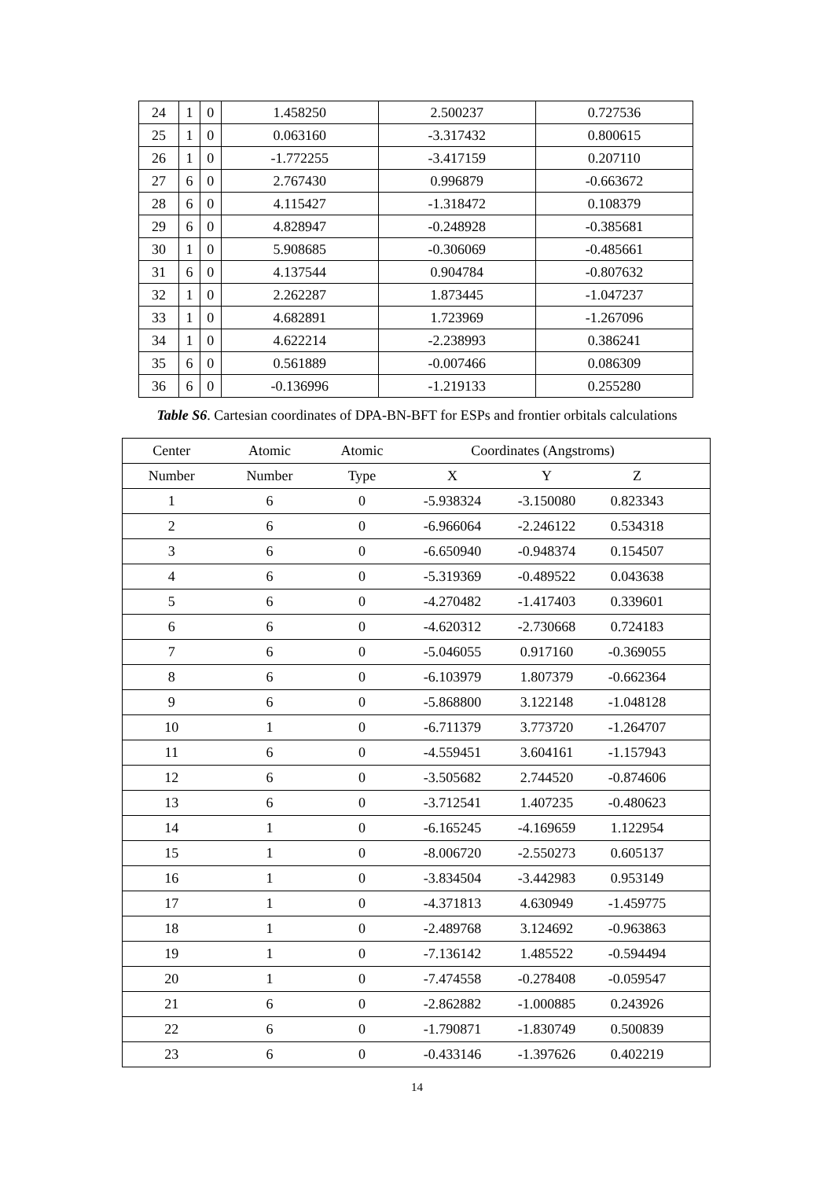| 24 | 1 | 0 | 1.458250 | 2.500237 | 0.727536 |
| 25 | 1 | 0 | 0.063160 | -3.317432 | 0.800615 |
| 26 | 1 | 0 | -1.772255 | -3.417159 | 0.207110 |
| 27 | 6 | 0 | 2.767430 | 0.996879 | -0.663672 |
| 28 | 6 | 0 | 4.115427 | -1.318472 | 0.108379 |
| 29 | 6 | 0 | 4.828947 | -0.248928 | -0.385681 |
| 30 | 1 | 0 | 5.908685 | -0.306069 | -0.485661 |
| 31 | 6 | 0 | 4.137544 | 0.904784 | -0.807632 |
| 32 | 1 | 0 | 2.262287 | 1.873445 | -1.047237 |
| 33 | 1 | 0 | 4.682891 | 1.723969 | -1.267096 |
| 34 | 1 | 0 | 4.622214 | -2.238993 | 0.386241 |
| 35 | 6 | 0 | 0.561889 | -0.007466 | 0.086309 |
| 36 | 6 | 0 | -0.136996 | -1.219133 | 0.255280 |
Table S6. Cartesian coordinates of DPA-BN-BFT for ESPs and frontier orbitals calculations
| Center | Atomic | Atomic | Coordinates (Angstroms) | | | |
| --- | --- | --- | --- | --- | --- | --- |
| Number | Number | Type | X | Y | Z | |
| 1 | 6 | 0 | -5.938324 | -3.150080 | 0.823343 | |
| 2 | 6 | 0 | -6.966064 | -2.246122 | 0.534318 | |
| 3 | 6 | 0 | -6.650940 | -0.948374 | 0.154507 | |
| 4 | 6 | 0 | -5.319369 | -0.489522 | 0.043638 | |
| 5 | 6 | 0 | -4.270482 | -1.417403 | 0.339601 | |
| 6 | 6 | 0 | -4.620312 | -2.730668 | 0.724183 | |
| 7 | 6 | 0 | -5.046055 | 0.917160 | -0.369055 | |
| 8 | 6 | 0 | -6.103979 | 1.807379 | -0.662364 | |
| 9 | 6 | 0 | -5.868800 | 3.122148 | -1.048128 | |
| 10 | 1 | 0 | -6.711379 | 3.773720 | -1.264707 | |
| 11 | 6 | 0 | -4.559451 | 3.604161 | -1.157943 | |
| 12 | 6 | 0 | -3.505682 | 2.744520 | -0.874606 | |
| 13 | 6 | 0 | -3.712541 | 1.407235 | -0.480623 | |
| 14 | 1 | 0 | -6.165245 | -4.169659 | 1.122954 | |
| 15 | 1 | 0 | -8.006720 | -2.550273 | 0.605137 | |
| 16 | 1 | 0 | -3.834504 | -3.442983 | 0.953149 | |
| 17 | 1 | 0 | -4.371813 | 4.630949 | -1.459775 | |
| 18 | 1 | 0 | -2.489768 | 3.124692 | -0.963863 | |
| 19 | 1 | 0 | -7.136142 | 1.485522 | -0.594494 | |
| 20 | 1 | 0 | -7.474558 | -0.278408 | -0.059547 | |
| 21 | 6 | 0 | -2.862882 | -1.000885 | 0.243926 | |
| 22 | 6 | 0 | -1.790871 | -1.830749 | 0.500839 | |
| 23 | 6 | 0 | -0.433146 | -1.397626 | 0.402219 | |
14